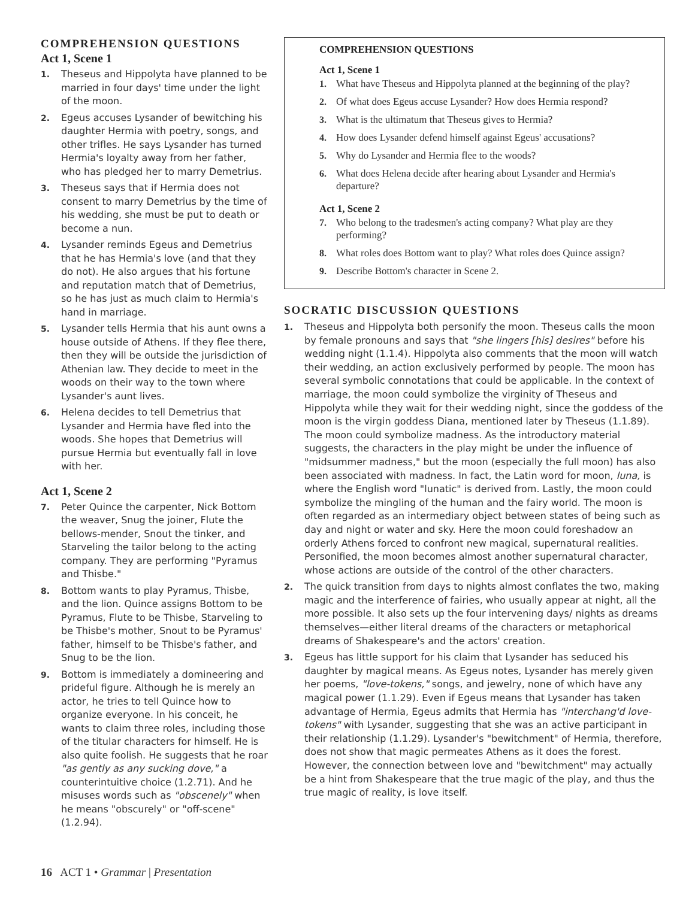COMPREHENSION QUESTIONS
Act 1, Scene 1
1. Theseus and Hippolyta have planned to be married in four days' time under the light of the moon.
2. Egeus accuses Lysander of bewitching his daughter Hermia with poetry, songs, and other trifles. He says Lysander has turned Hermia's loyalty away from her father, who has pledged her to marry Demetrius.
3. Theseus says that if Hermia does not consent to marry Demetrius by the time of his wedding, she must be put to death or become a nun.
4. Lysander reminds Egeus and Demetrius that he has Hermia's love (and that they do not). He also argues that his fortune and reputation match that of Demetrius, so he has just as much claim to Hermia's hand in marriage.
5. Lysander tells Hermia that his aunt owns a house outside of Athens. If they flee there, then they will be outside the jurisdiction of Athenian law. They decide to meet in the woods on their way to the town where Lysander's aunt lives.
6. Helena decides to tell Demetrius that Lysander and Hermia have fled into the woods. She hopes that Demetrius will pursue Hermia but eventually fall in love with her.
Act 1, Scene 2
7. Peter Quince the carpenter, Nick Bottom the weaver, Snug the joiner, Flute the bellows-mender, Snout the tinker, and Starveling the tailor belong to the acting company. They are performing "Pyramus and Thisbe."
8. Bottom wants to play Pyramus, Thisbe, and the lion. Quince assigns Bottom to be Pyramus, Flute to be Thisbe, Starveling to be Thisbe's mother, Snout to be Pyramus' father, himself to be Thisbe's father, and Snug to be the lion.
9. Bottom is immediately a domineering and prideful figure. Although he is merely an actor, he tries to tell Quince how to organize everyone. In his conceit, he wants to claim three roles, including those of the titular characters for himself. He is also quite foolish. He suggests that he roar "as gently as any sucking dove," a counterintuitive choice (1.2.71). And he misuses words such as "obscenely" when he means "obscurely" or "off-scene" (1.2.94).
16 ACT 1 • Grammar | Presentation
COMPREHENSION QUESTIONS
Act 1, Scene 1
1. What have Theseus and Hippolyta planned at the beginning of the play?
2. Of what does Egeus accuse Lysander? How does Hermia respond?
3. What is the ultimatum that Theseus gives to Hermia?
4. How does Lysander defend himself against Egeus' accusations?
5. Why do Lysander and Hermia flee to the woods?
6. What does Helena decide after hearing about Lysander and Hermia's departure?
Act 1, Scene 2
7. Who belong to the tradesmen's acting company? What play are they performing?
8. What roles does Bottom want to play? What roles does Quince assign?
9. Describe Bottom's character in Scene 2.
SOCRATIC DISCUSSION QUESTIONS
1. Theseus and Hippolyta both personify the moon. Theseus calls the moon by female pronouns and says that "she lingers [his] desires" before his wedding night (1.1.4). Hippolyta also comments that the moon will watch their wedding, an action exclusively performed by people. The moon has several symbolic connotations that could be applicable. In the context of marriage, the moon could symbolize the virginity of Theseus and Hippolyta while they wait for their wedding night, since the goddess of the moon is the virgin goddess Diana, mentioned later by Theseus (1.1.89). The moon could symbolize madness. As the introductory material suggests, the characters in the play might be under the influence of "midsummer madness," but the moon (especially the full moon) has also been associated with madness. In fact, the Latin word for moon, luna, is where the English word "lunatic" is derived from. Lastly, the moon could symbolize the mingling of the human and the fairy world. The moon is often regarded as an intermediary object between states of being such as day and night or water and sky. Here the moon could foreshadow an orderly Athens forced to confront new magical, supernatural realities. Personified, the moon becomes almost another supernatural character, whose actions are outside of the control of the other characters.
2. The quick transition from days to nights almost conflates the two, making magic and the interference of fairies, who usually appear at night, all the more possible. It also sets up the four intervening days/ nights as dreams themselves—either literal dreams of the characters or metaphorical dreams of Shakespeare's and the actors' creation.
3. Egeus has little support for his claim that Lysander has seduced his daughter by magical means. As Egeus notes, Lysander has merely given her poems, "love-tokens," songs, and jewelry, none of which have any magical power (1.1.29). Even if Egeus means that Lysander has taken advantage of Hermia, Egeus admits that Hermia has "interchang'd love-tokens" with Lysander, suggesting that she was an active participant in their relationship (1.1.29). Lysander's "bewitchment" of Hermia, therefore, does not show that magic permeates Athens as it does the forest. However, the connection between love and "bewitchment" may actually be a hint from Shakespeare that the true magic of the play, and thus the true magic of reality, is love itself.